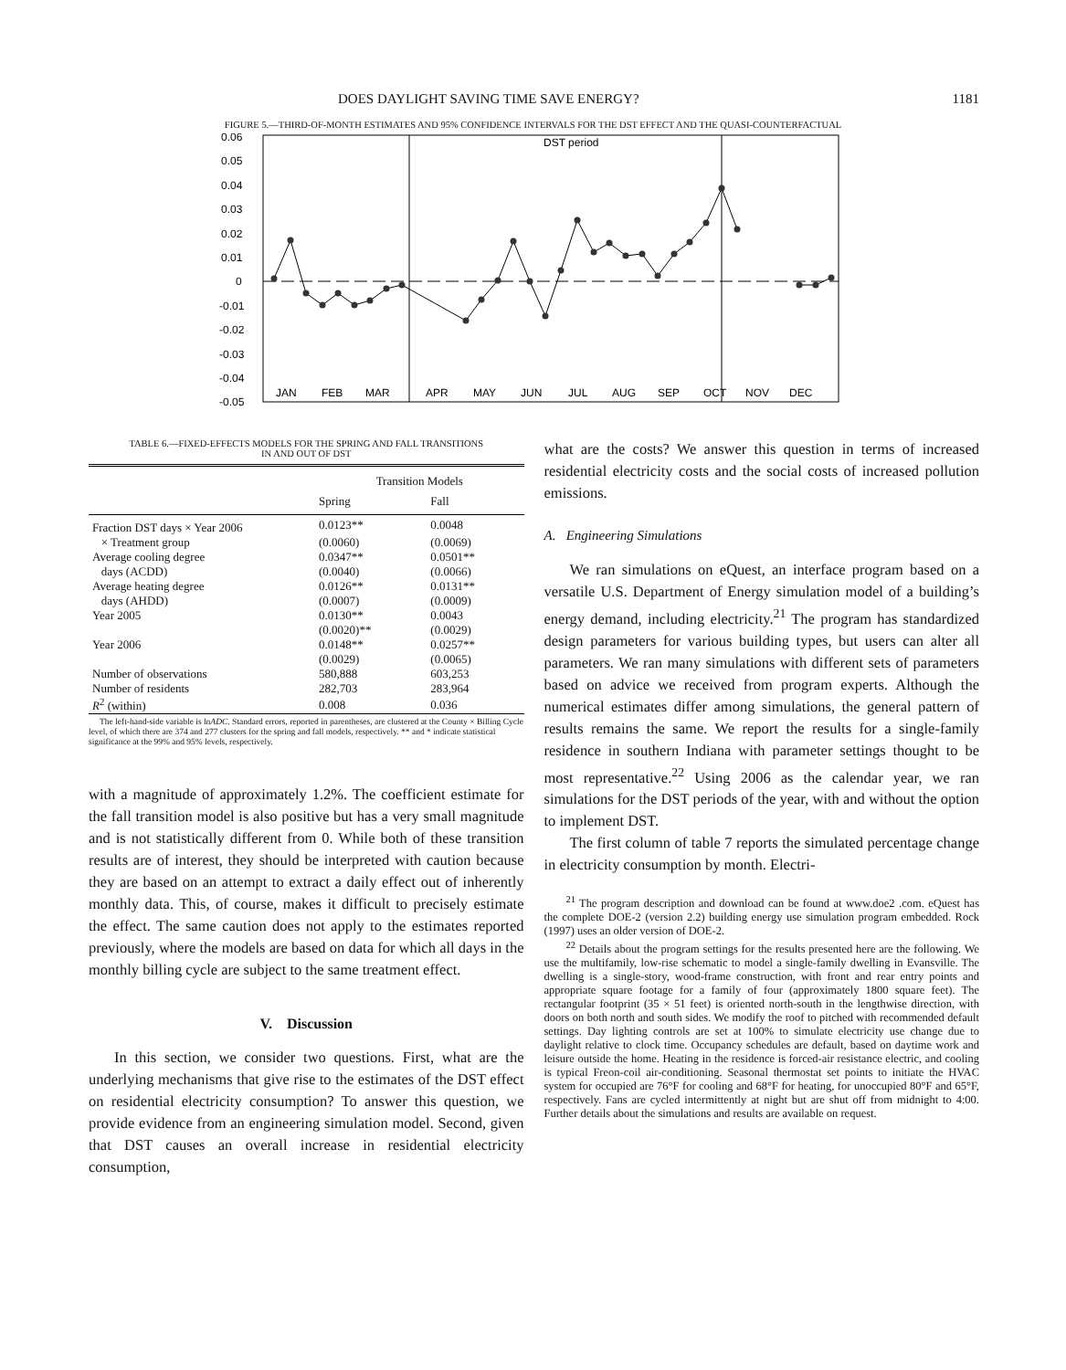DOES DAYLIGHT SAVING TIME SAVE ENERGY? 1181
FIGURE 5.—THIRD-OF-MONTH ESTIMATES AND 95% CONFIDENCE INTERVALS FOR THE DST EFFECT AND THE QUASI-COUNTERFACTUAL
0.06
0.05
0.04
0.03
0.02
0.01
0
-0.01
-0.02
-0.03
-0.04
-0.05
DST period
JAN
FEB
MAR
APR
MAY
JUN
JUL
AUG
SEP
OCT
NOV
DEC
TABLE 6.—FIXED-EFFECTS MODELS FOR THE SPRING AND FALL TRANSITIONS
IN AND OUT OF DST
| | Transition Models | |
| --- | --- | --- |
| | Spring | Fall |
| Fraction DST days × Year 2006 | 0.0123** | 0.0048 |
| × Treatment group | (0.0060) | (0.0069) |
| Average cooling degree | 0.0347** | 0.0501** |
| days (ACDD) | (0.0040) | (0.0066) |
| Average heating degree | 0.0126** | 0.0131** |
| days (AHDD) | (0.0007) | (0.0009) |
| Year 2005 | 0.0130** | 0.0043 |
| | (0.0020)** | (0.0029) |
| Year 2006 | 0.0148** | 0.0257** |
| | (0.0029) | (0.0065) |
| Number of observations | 580,888 | 603,253 |
| Number of residents | 282,703 | 283,964 |
| R<sup>2</sup> (within) | 0.008 | 0.036 |
The left-hand-side variable is lnADC. Standard errors, reported in parentheses, are clustered at the County × Billing Cycle level, of which there are 374 and 277 clusters for the spring and fall models, respectively. ** and * indicate statistical significance at the 99% and 95% levels, respectively.
with a magnitude of approximately 1.2%. The coefficient estimate for the fall transition model is also positive but has a very small magnitude and is not statistically different from 0. While both of these transition results are of interest, they should be interpreted with caution because they are based on an attempt to extract a daily effect out of inherently monthly data. This, of course, makes it difficult to precisely estimate the effect. The same caution does not apply to the estimates reported previously, where the models are based on data for which all days in the monthly billing cycle are subject to the same treatment effect.
V. Discussion
In this section, we consider two questions. First, what are the underlying mechanisms that give rise to the estimates of the DST effect on residential electricity consumption? To answer this question, we provide evidence from an engineering simulation model. Second, given that DST causes an overall increase in residential electricity consumption,
what are the costs? We answer this question in terms of increased residential electricity costs and the social costs of increased pollution emissions.
A. Engineering Simulations
We ran simulations on eQuest, an interface program based on a versatile U.S. Department of Energy simulation model of a building’s energy demand, including electricity.<sup>21</sup> The program has standardized design parameters for various building types, but users can alter all parameters. We ran many simulations with different sets of parameters based on advice we received from program experts. Although the numerical estimates differ among simulations, the general pattern of results remains the same. We report the results for a single-family residence in southern Indiana with parameter settings thought to be most representative.<sup>22</sup> Using 2006 as the calendar year, we ran simulations for the DST periods of the year, with and without the option to implement DST.
The first column of table 7 reports the simulated percentage change in electricity consumption by month. Electri-
<sup>21</sup> The program description and download can be found at www.doe2 .com. eQuest has the complete DOE-2 (version 2.2) building energy use simulation program embedded. Rock (1997) uses an older version of DOE-2.
<sup>22</sup> Details about the program settings for the results presented here are the following. We use the multifamily, low-rise schematic to model a single-family dwelling in Evansville. The dwelling is a single-story, wood-frame construction, with front and rear entry points and appropriate square footage for a family of four (approximately 1800 square feet). The rectangular footprint (35 × 51 feet) is oriented north-south in the lengthwise direction, with doors on both north and south sides. We modify the roof to pitched with recommended default settings. Day lighting controls are set at 100% to simulate electricity use change due to daylight relative to clock time. Occupancy schedules are default, based on daytime work and leisure outside the home. Heating in the residence is forced-air resistance electric, and cooling is typical Freon-coil air-conditioning. Seasonal thermostat set points to initiate the HVAC system for occupied are 76°F for cooling and 68°F for heating, for unoccupied 80°F and 65°F, respectively. Fans are cycled intermittently at night but are shut off from midnight to 4:00. Further details about the simulations and results are available on request.